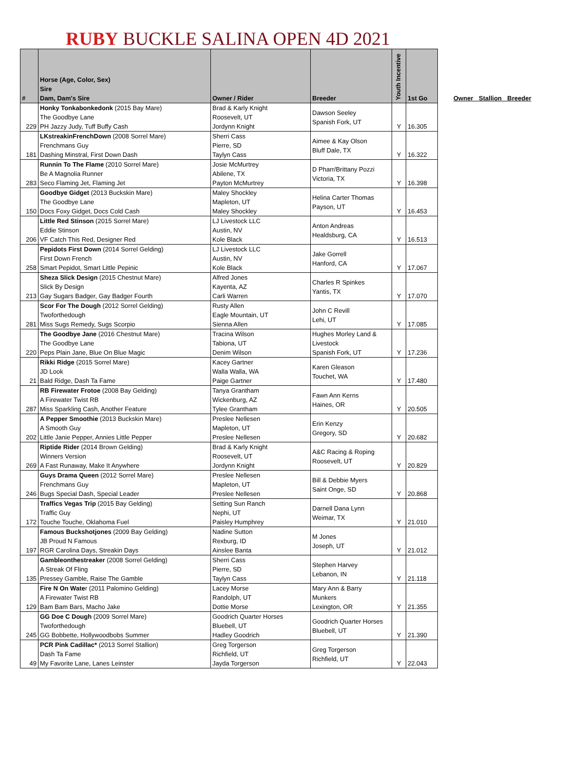RUBY BUCKLE SALINA OPEN 4D 2021
| # | Horse (Age, Color, Sex) Sire Dam, Dam's Sire | Owner / Rider | Breeder | Youth Incentive | 1st Go |
| --- | --- | --- | --- | --- | --- |
| 229 | Honky Tonkabonkedonk (2015 Bay Mare) The Goodbye Lane PH Jazzy Judy, Tuff Buffy Cash | Brad & Karly Knight Roosevelt, UT Jordynn Knight | Dawson Seeley Spanish Fork, UT | Y | 16.305 |
| 181 | LKstreakinFrenchDown (2008 Sorrel Mare) Frenchmans Guy Dashing Minstral, First Down Dash | Sherri Cass Pierre, SD Taylyn Cass | Aimee & Kay Olson Bluff Dale, TX | Y | 16.322 |
| 283 | Runnin To The Flame (2010 Sorrel Mare) Be A Magnolia Runner Seco Flaming Jet, Flaming Jet | Josie McMurtrey Abilene, TX Payton McMurtrey | D Pharr/Brittany Pozzi Victoria, TX | Y | 16.398 |
| 150 | Goodbye Gidget (2013 Buckskin Mare) The Goodbye Lane Docs Foxy Gidget, Docs Cold Cash | Maley Shockley Mapleton, UT Maley Shockley | Helina Carter Thomas Payson, UT | Y | 16.453 |
| 206 | Little Red Stinson (2015 Sorrel Mare) Eddie Stinson VF Catch This Red, Designer Red | LJ Livestock LLC Austin, NV Kole Black | Anton Andreas Healdsburg, CA | Y | 16.513 |
| 258 | Pepidots First Down (2014 Sorrel Gelding) First Down French Smart Pepidot, Smart Little Pepinic | LJ Livestock LLC Austin, NV Kole Black | Jake Gorrell Hanford, CA | Y | 17.067 |
| 213 | Sheza Slick Design (2015 Chestnut Mare) Slick By Design Gay Sugars Badger, Gay Badger Fourth | Alfred Jones Kayenta, AZ Carli Warren | Charles R Spinkes Yantis, TX | Y | 17.070 |
| 281 | Scor For The Dough (2012 Sorrel Gelding) Twoforthedough Miss Sugs Remedy, Sugs Scorpio | Rusty Allen Eagle Mountain, UT Sienna Allen | John C Revill Lehi, UT | Y | 17.085 |
| 220 | The Goodbye Jane (2016 Chestnut Mare) The Goodbye Lane Peps Plain Jane, Blue On Blue Magic | Tracina Wilson Tabiona, UT Denim Wilson | Hughes Morley Land & Livestock Spanish Fork, UT | Y | 17.236 |
| 21 | Rikki Ridge (2015 Sorrel Mare) JD Look Bald Ridge, Dash Ta Fame | Kacey Gartner Walla Walla, WA Paige Gartner | Karen Gleason Touchet, WA | Y | 17.480 |
| 287 | RB Firewater Frotoe (2008 Bay Gelding) A Firewater Twist RB Miss Sparkling Cash, Another Feature | Tanya Grantham Wickenburg, AZ Tylee Grantham | Fawn Ann Kerns Haines, OR | Y | 20.505 |
| 202 | A Pepper Smoothie (2013 Buckskin Mare) A Smooth Guy Little Janie Pepper, Annies Little Pepper | Preslee Nellesen Mapleton, UT Preslee Nellesen | Erin Kenzy Gregory, SD | Y | 20.682 |
| 269 | Riptide Rider (2014 Brown Gelding) Winners Version A Fast Runaway, Make It Anywhere | Brad & Karly Knight Roosevelt, UT Jordynn Knight | A&C Racing & Roping Roosevelt, UT | Y | 20.829 |
| 246 | Guys Drama Queen (2012 Sorrel Mare) Frenchmans Guy Bugs Special Dash, Special Leader | Preslee Nellesen Mapleton, UT Preslee Nellesen | Bill & Debbie Myers Saint Onge, SD | Y | 20.868 |
| 172 | Traffics Vegas Trip (2015 Bay Gelding) Traffic Guy Touche Touche, Oklahoma Fuel | Setting Sun Ranch Nephi, UT Paisley Humphrey | Darnell Dana Lynn Weimar, TX | Y | 21.010 |
| 197 | Famous Buckshotjones (2009 Bay Gelding) JB Proud N Famous RGR Carolina Days, Streakin Days | Nadine Sutton Rexburg, ID Ainslee Banta | M Jones Joseph, UT | Y | 21.012 |
| 135 | Gambleonthestreaker (2008 Sorrel Gelding) A Streak Of Fling Pressey Gamble, Raise The Gamble | Sherri Cass Pierre, SD Taylyn Cass | Stephen Harvey Lebanon, IN | Y | 21.118 |
| 129 | Fire N On Wate r (2011 Palomino Gelding) A Firewater Twist RB Bam Bam Bars, Macho Jake | Lacey Morse Randolph, UT Dottie Morse | Mary Ann & Barry Munkers Lexington, OR | Y | 21.355 |
| 245 | GG Doe C Dough (2009 Sorrel Mare) Twoforthedough GG Bobbette, Hollywoodbobs Summer | Goodrich Quarter Horses Bluebell, UT Hadley Goodrich | Goodrich Quarter Horses Bluebell, UT | Y | 21.390 |
| 49 | PCR Pink Cadillac* (2013 Sorrel Stallion) Dash Ta Fame My Favorite Lane, Lanes Leinster | Greg Torgerson Richfield, UT Jayda Torgerson | Greg Torgerson Richfield, UT | Y | 22.043 |
Owner Stallion Breeder